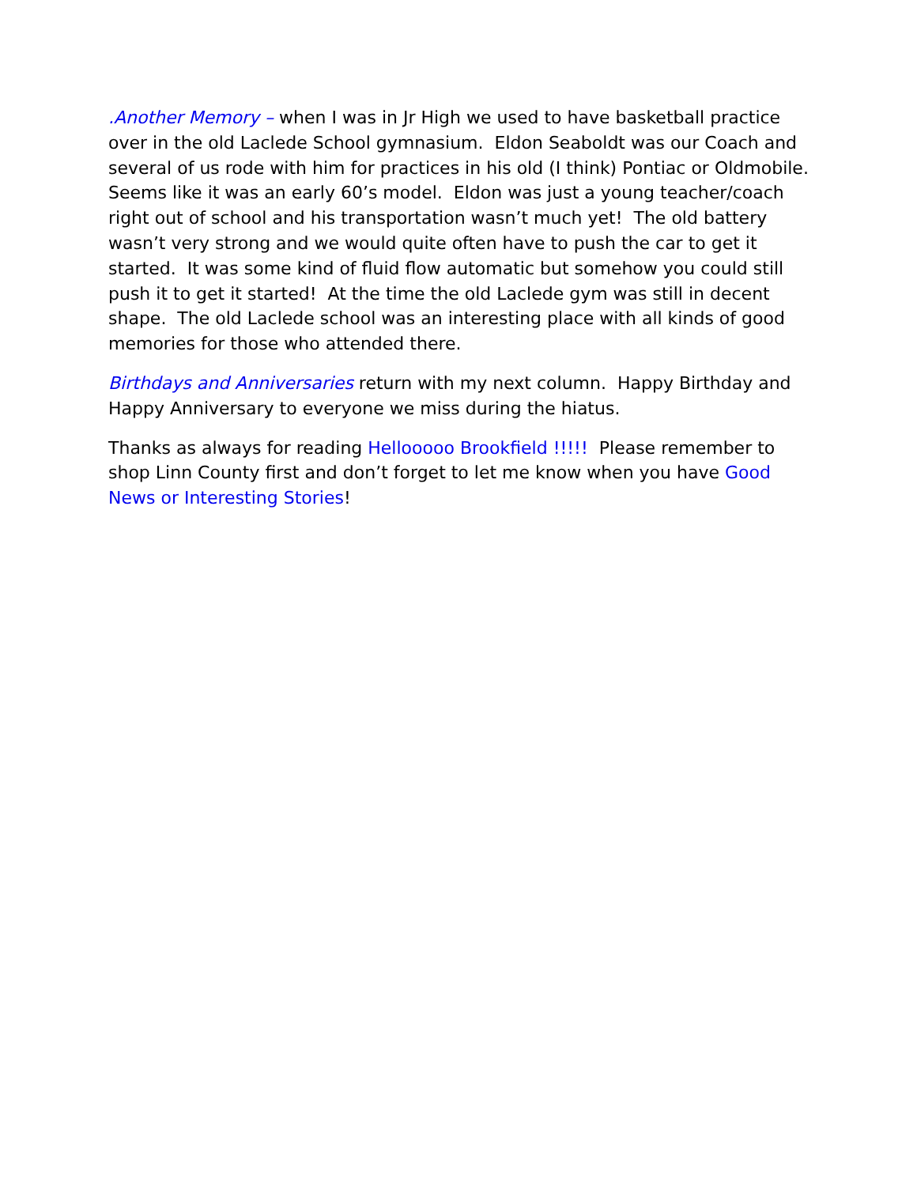.Another Memory – when I was in Jr High we used to have basketball practice over in the old Laclede School gymnasium. Eldon Seaboldt was our Coach and several of us rode with him for practices in his old (I think) Pontiac or Oldmobile. Seems like it was an early 60’s model. Eldon was just a young teacher/coach right out of school and his transportation wasn’t much yet! The old battery wasn’t very strong and we would quite often have to push the car to get it started. It was some kind of fluid flow automatic but somehow you could still push it to get it started! At the time the old Laclede gym was still in decent shape. The old Laclede school was an interesting place with all kinds of good memories for those who attended there.
Birthdays and Anniversaries return with my next column. Happy Birthday and Happy Anniversary to everyone we miss during the hiatus.
Thanks as always for reading Hellooooo Brookfield !!!!! Please remember to shop Linn County first and don’t forget to let me know when you have Good News or Interesting Stories!